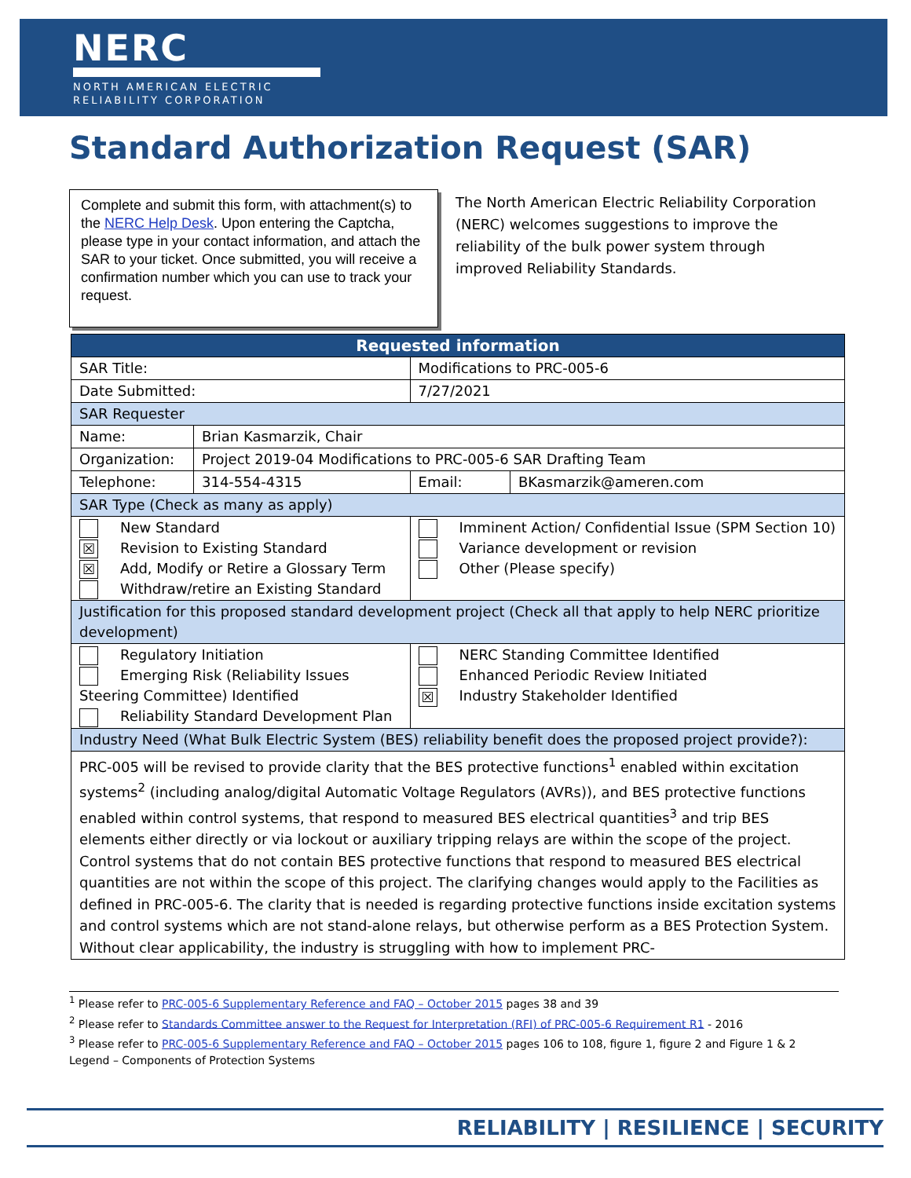NERC
NORTH AMERICAN ELECTRIC
RELIABILITY CORPORATION
Standard Authorization Request (SAR)
Complete and submit this form, with attachment(s) to the NERC Help Desk. Upon entering the Captcha, please type in your contact information, and attach the SAR to your ticket. Once submitted, you will receive a confirmation number which you can use to track your request.
The North American Electric Reliability Corporation (NERC) welcomes suggestions to improve the reliability of the bulk power system through improved Reliability Standards.
| Requested information | | | | |
| --- | --- | --- | --- | --- |
| SAR Title: | | Modifications to PRC-005-6 | | |
| Date Submitted: | | 7/27/2021 | | |
| SAR Requester | | | | |
| Name: | Brian Kasmarzik, Chair | | | |
| Organization: | Project 2019-04 Modifications to PRC-005-6 SAR Drafting Team | | | |
| Telephone: | 314-554-4315 | | Email: | BKasmarzik@ameren.com |
| SAR Type (Check as many as apply) | | | | |
| New Standard ☒ Revision to Existing Standard ☒ Add, Modify or Retire a Glossary Term Withdraw/retire an Existing Standard | | | Imminent Action/ Confidential Issue (SPM Section 10) Variance development or revision Other (Please specify) | |
| Justification for this proposed standard development project (Check all that apply to help NERC prioritize development) | | | | |
| Regulatory Initiation Emerging Risk (Reliability Issues Steering Committee) Identified Reliability Standard Development Plan | | | NERC Standing Committee Identified Enhanced Periodic Review Initiated ☒ Industry Stakeholder Identified | |
| Industry Need (What Bulk Electric System (BES) reliability benefit does the proposed project provide?): | | | | |
| PRC-005 will be revised to provide clarity that the BES protective functions<sup>1</sup> enabled within excitation systems<sup>2</sup> (including analog/digital Automatic Voltage Regulators (AVRs)), and BES protective functions enabled within control systems, that respond to measured BES electrical quantities<sup>3</sup> and trip BES elements either directly or via lockout or auxiliary tripping relays are within the scope of the project. Control systems that do not contain BES protective functions that respond to measured BES electrical quantities are not within the scope of this project. The clarifying changes would apply to the Facilities as defined in PRC-005-6. The clarity that is needed is regarding protective functions inside excitation systems and control systems which are not stand-alone relays, but otherwise perform as a BES Protection System. Without clear applicability, the industry is struggling with how to implement PRC- | | | | |
<sup>1</sup> Please refer to PRC-005-6 Supplementary Reference and FAQ – October 2015 pages 38 and 39
<sup>2</sup> Please refer to Standards Committee answer to the Request for Interpretation (RFI) of PRC-005-6 Requirement R1 - 2016
<sup>3</sup> Please refer to PRC-005-6 Supplementary Reference and FAQ – October 2015 pages 106 to 108, figure 1, figure 2 and Figure 1 & 2 Legend – Components of Protection Systems
RELIABILITY | RESILIENCE | SECURITY